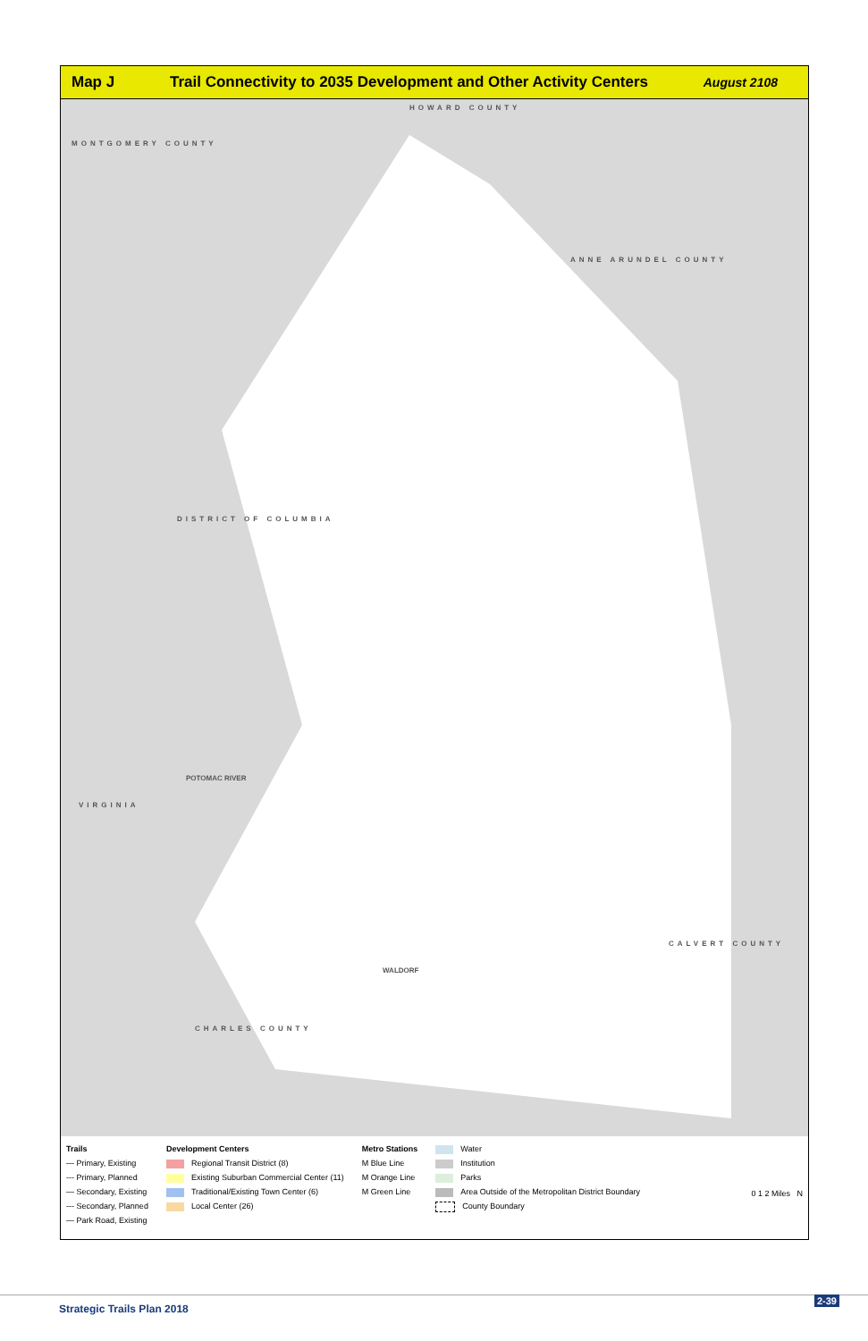Map J Trail Connectivity to 2035 Development and Other Activity Centers August 2108
MONTGOMERY COUNTY
HOWARD COUNTY
ANNE ARUNDEL COUNTY
DISTRICT OF COLUMBIA
VIRGINIA
CALVERT COUNTY
CHARLES COUNTY
POTOMAC RIVER
WALDORF
Trails
— Primary, Existing
--- Primary, Planned
— Secondary, Existing
--- Secondary, Planned
— Park Road, Existing
Development Centers
Regional Transit District (8)
Existing Suburban Commercial Center (11)
Traditional/Existing Town Center (6)
Local Center (26)
Metro Stations
M Blue Line
M Orange Line
M Green Line
Water
Institution
Parks
Area Outside of the Metropolitan District Boundary
County Boundary
0 1 2 Miles N
Strategic Trails Plan 2018
2-39